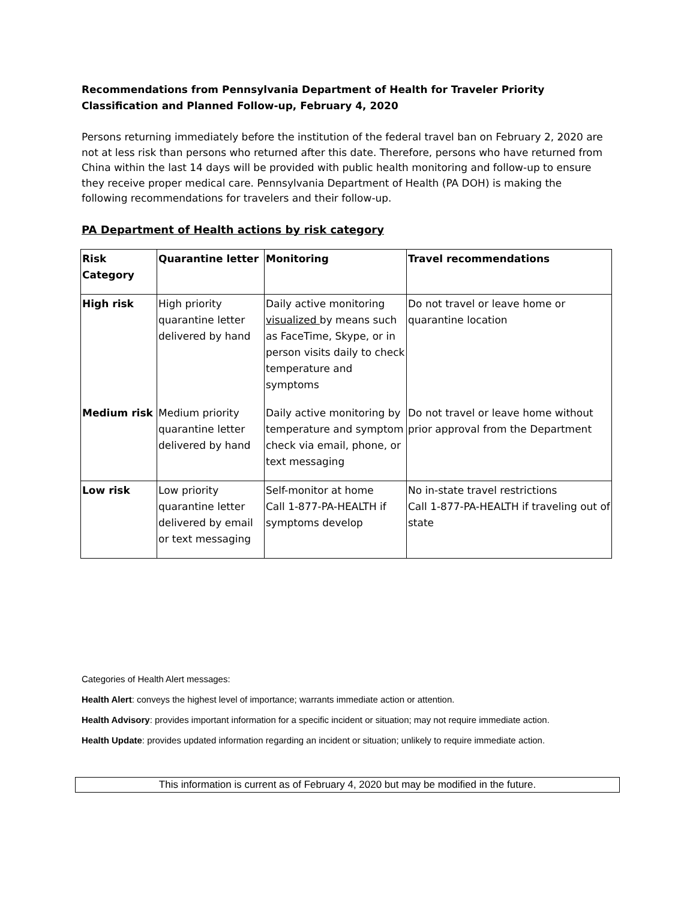Recommendations from Pennsylvania Department of Health for Traveler Priority Classification and Planned Follow-up, February 4, 2020
Persons returning immediately before the institution of the federal travel ban on February 2, 2020 are not at less risk than persons who returned after this date. Therefore, persons who have returned from China within the last 14 days will be provided with public health monitoring and follow-up to ensure they receive proper medical care. Pennsylvania Department of Health (PA DOH) is making the following recommendations for travelers and their follow-up.
PA Department of Health actions by risk category
| Risk Category | Quarantine letter | Monitoring | Travel recommendations |
| --- | --- | --- | --- |
| High risk | High priority quarantine letter delivered by hand | Daily active monitoring visualized by means such as FaceTime, Skype, or in person visits daily to check temperature and symptoms | Do not travel or leave home or quarantine location |
| Medium risk | Medium priority quarantine letter delivered by hand | Daily active monitoring by temperature and symptom check via email, phone, or text messaging | Do not travel or leave home without prior approval from the Department |
| Low risk | Low priority quarantine letter delivered by email or text messaging | Self-monitor at home Call 1-877-PA-HEALTH if symptoms develop | No in-state travel restrictions Call 1-877-PA-HEALTH if traveling out of state |
Categories of Health Alert messages:
Health Alert: conveys the highest level of importance; warrants immediate action or attention.
Health Advisory: provides important information for a specific incident or situation; may not require immediate action.
Health Update: provides updated information regarding an incident or situation; unlikely to require immediate action.
This information is current as of February 4, 2020 but may be modified in the future.